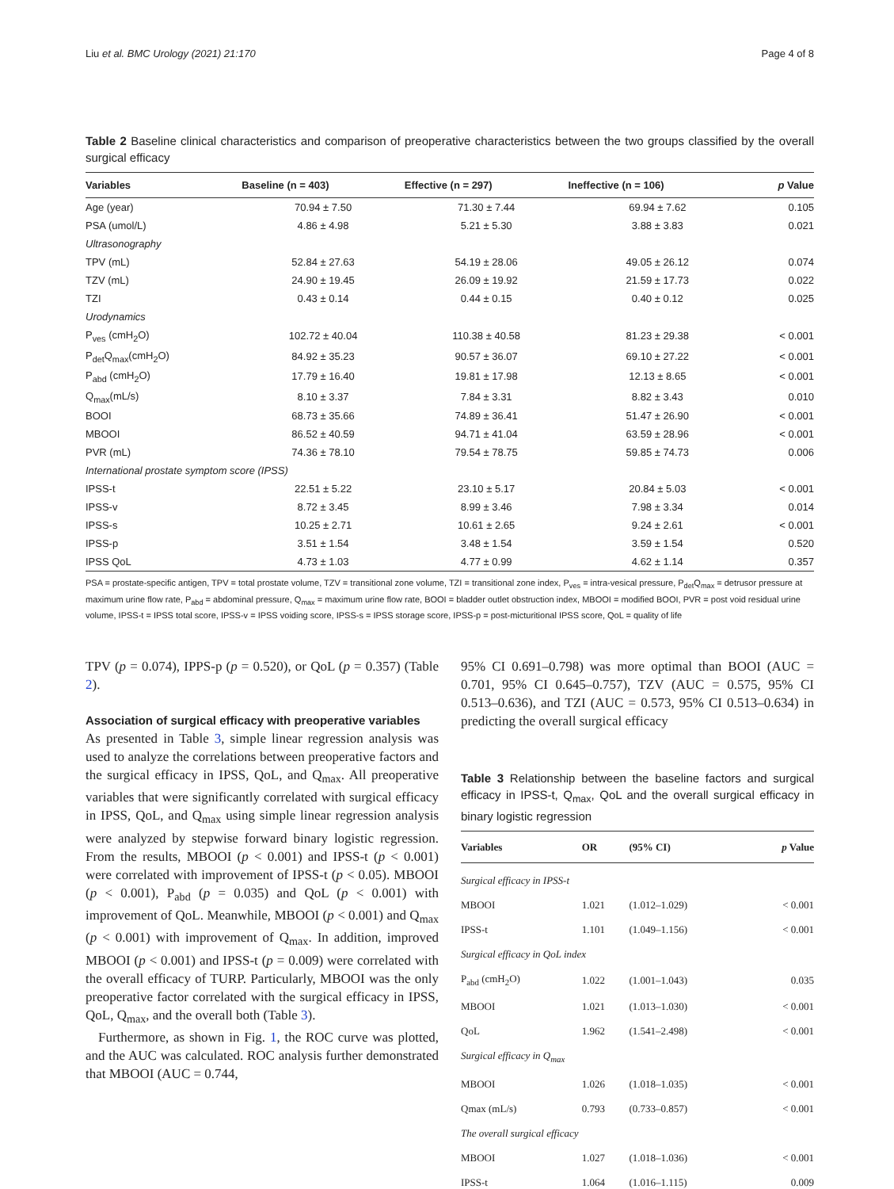Liu et al. BMC Urology (2021) 21:170 Page 4 of 8
Table 2 Baseline clinical characteristics and comparison of preoperative characteristics between the two groups classified by the overall surgical efficacy
| Variables | Baseline (n = 403) | Effective (n = 297) | Ineffective (n = 106) | p Value |
| --- | --- | --- | --- | --- |
| Age (year) | 70.94 ± 7.50 | 71.30 ± 7.44 | 69.94 ± 7.62 | 0.105 |
| PSA (umol/L) | 4.86 ± 4.98 | 5.21 ± 5.30 | 3.88 ± 3.83 | 0.021 |
| Ultrasonography | | | | |
| TPV (mL) | 52.84 ± 27.63 | 54.19 ± 28.06 | 49.05 ± 26.12 | 0.074 |
| TZV (mL) | 24.90 ± 19.45 | 26.09 ± 19.92 | 21.59 ± 17.73 | 0.022 |
| TZI | 0.43 ± 0.14 | 0.44 ± 0.15 | 0.40 ± 0.12 | 0.025 |
| Urodynamics | | | | |
| P<sub>ves</sub> (cmH<sub>2</sub>O) | 102.72 ± 40.04 | 110.38 ± 40.58 | 81.23 ± 29.38 | < 0.001 |
| P<sub>det</sub>Q<sub>max</sub>(cmH<sub>2</sub>O) | 84.92 ± 35.23 | 90.57 ± 36.07 | 69.10 ± 27.22 | < 0.001 |
| P<sub>abd</sub> (cmH<sub>2</sub>O) | 17.79 ± 16.40 | 19.81 ± 17.98 | 12.13 ± 8.65 | < 0.001 |
| Q<sub>max</sub>(mL/s) | 8.10 ± 3.37 | 7.84 ± 3.31 | 8.82 ± 3.43 | 0.010 |
| BOOI | 68.73 ± 35.66 | 74.89 ± 36.41 | 51.47 ± 26.90 | < 0.001 |
| MBOOI | 86.52 ± 40.59 | 94.71 ± 41.04 | 63.59 ± 28.96 | < 0.001 |
| PVR (mL) | 74.36 ± 78.10 | 79.54 ± 78.75 | 59.85 ± 74.73 | 0.006 |
| International prostate symptom score (IPSS) | | | | |
| IPSS-t | 22.51 ± 5.22 | 23.10 ± 5.17 | 20.84 ± 5.03 | < 0.001 |
| IPSS-v | 8.72 ± 3.45 | 8.99 ± 3.46 | 7.98 ± 3.34 | 0.014 |
| IPSS-s | 10.25 ± 2.71 | 10.61 ± 2.65 | 9.24 ± 2.61 | < 0.001 |
| IPSS-p | 3.51 ± 1.54 | 3.48 ± 1.54 | 3.59 ± 1.54 | 0.520 |
| IPSS QoL | 4.73 ± 1.03 | 4.77 ± 0.99 | 4.62 ± 1.14 | 0.357 |
PSA = prostate-specific antigen, TPV = total prostate volume, TZV = transitional zone volume, TZI = transitional zone index, P<sub>ves</sub> = intra-vesical pressure, P<sub>det</sub>Q<sub>max</sub> = detrusor pressure at maximum urine flow rate, P<sub>abd</sub> = abdominal pressure, Q<sub>max</sub> = maximum urine flow rate, BOOI = bladder outlet obstruction index, MBOOI = modified BOOI, PVR = post void residual urine volume, IPSS-t = IPSS total score, IPSS-v = IPSS voiding score, IPSS-s = IPSS storage score, IPSS-p = post-micturitional IPSS score, QoL = quality of life
TPV (p = 0.074), IPPS-p (p = 0.520), or QoL (p = 0.357) (Table 2).
Association of surgical efficacy with preoperative variables
As presented in Table 3, simple linear regression analysis was used to analyze the correlations between preoperative factors and the surgical efficacy in IPSS, QoL, and Q<sub>max</sub>. All preoperative variables that were significantly correlated with surgical efficacy in IPSS, QoL, and Q<sub>max</sub> using simple linear regression analysis were analyzed by stepwise forward binary logistic regression. From the results, MBOOI (p < 0.001) and IPSS-t (p < 0.001) were correlated with improvement of IPSS-t (p < 0.05). MBOOI (p < 0.001), P<sub>abd</sub> (p = 0.035) and QoL (p < 0.001) with improvement of QoL. Meanwhile, MBOOI (p < 0.001) and Q<sub>max</sub> (p < 0.001) with improvement of Q<sub>max</sub>. In addition, improved MBOOI (p < 0.001) and IPSS-t (p = 0.009) were correlated with the overall efficacy of TURP. Particularly, MBOOI was the only preoperative factor correlated with the surgical efficacy in IPSS, QoL, Q<sub>max</sub>, and the overall both (Table 3).
Furthermore, as shown in Fig. 1, the ROC curve was plotted, and the AUC was calculated. ROC analysis further demonstrated that MBOOI (AUC = 0.744,
95% CI 0.691–0.798) was more optimal than BOOI (AUC = 0.701, 95% CI 0.645–0.757), TZV (AUC = 0.575, 95% CI 0.513–0.636), and TZI (AUC = 0.573, 95% CI 0.513–0.634) in predicting the overall surgical efficacy
Table 3 Relationship between the baseline factors and surgical efficacy in IPSS-t, Q<sub>max</sub>, QoL and the overall surgical efficacy in binary logistic regression
| Variables | OR | (95% CI) | p Value |
| --- | --- | --- | --- |
| Surgical efficacy in IPSS-t | | | |
| MBOOI | 1.021 | (1.012–1.029) | < 0.001 |
| IPSS-t | 1.101 | (1.049–1.156) | < 0.001 |
| Surgical efficacy in QoL index | | | |
| P<sub>abd</sub> (cmH<sub>2</sub>O) | 1.022 | (1.001–1.043) | 0.035 |
| MBOOI | 1.021 | (1.013–1.030) | < 0.001 |
| QoL | 1.962 | (1.541–2.498) | < 0.001 |
| Surgical efficacy in Q<sub>max</sub> | | | |
| MBOOI | 1.026 | (1.018–1.035) | < 0.001 |
| Qmax (mL/s) | 0.793 | (0.733–0.857) | < 0.001 |
| The overall surgical efficacy | | | |
| MBOOI | 1.027 | (1.018–1.036) | < 0.001 |
| IPSS-t | 1.064 | (1.016–1.115) | 0.009 |